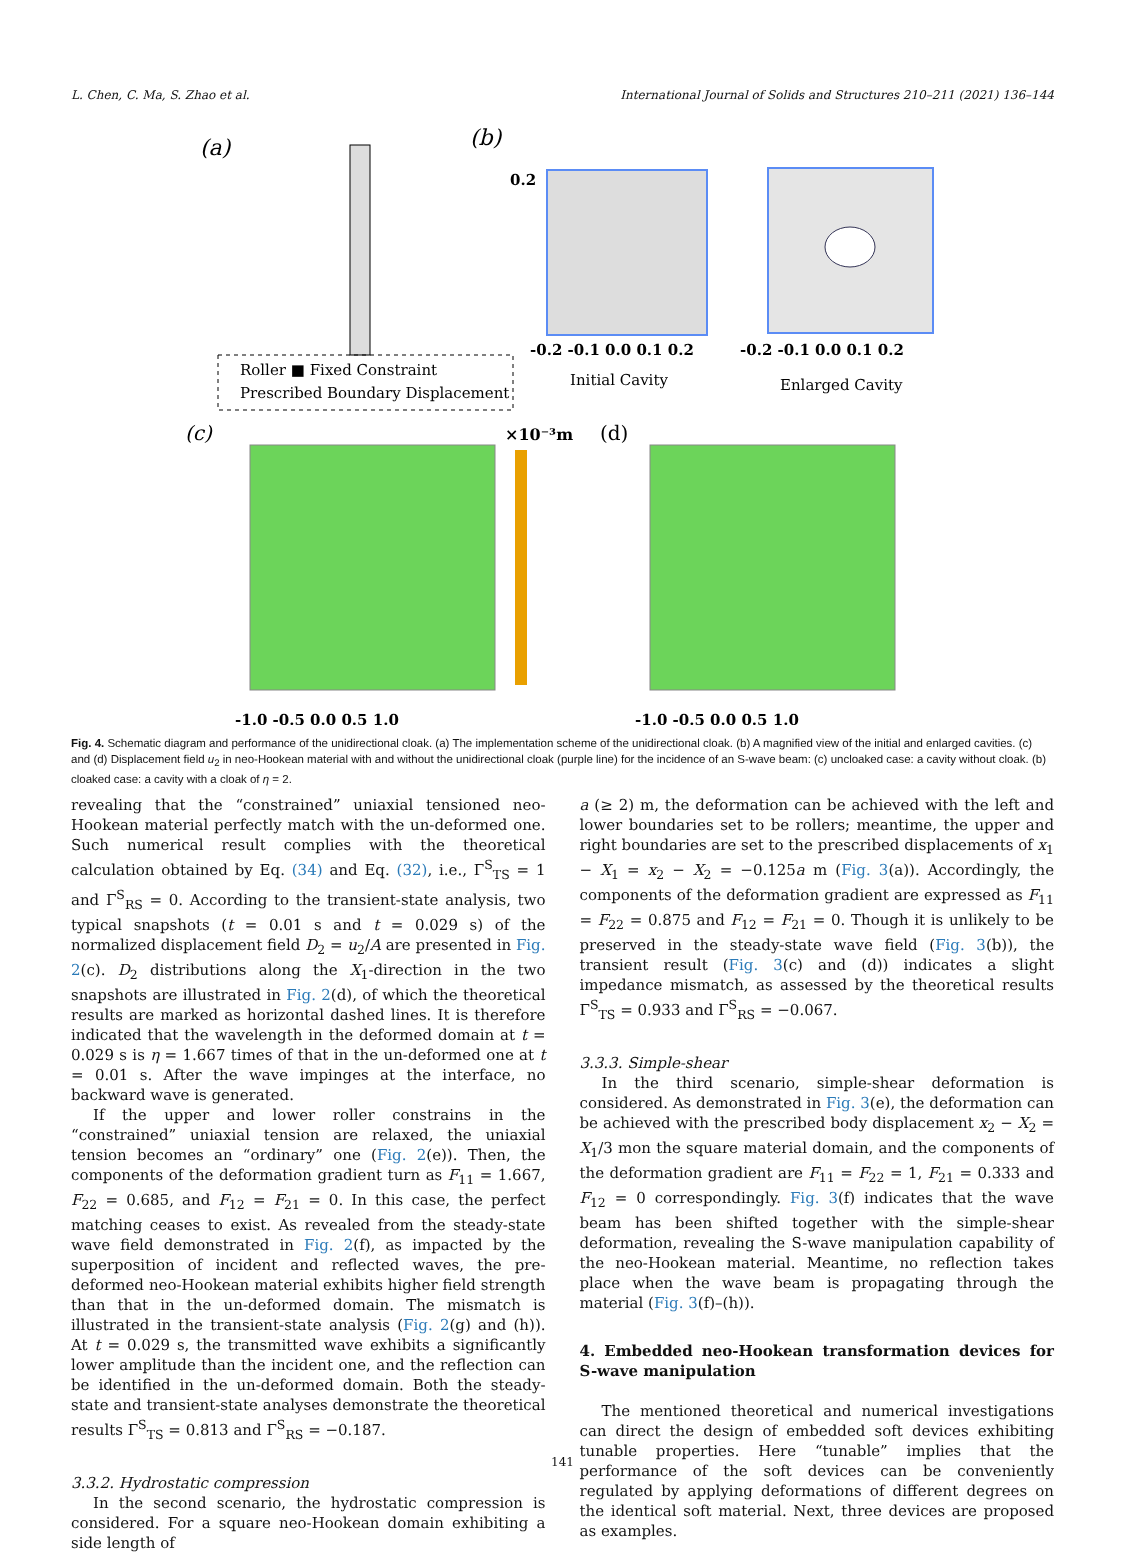L. Chen, C. Ma, S. Zhao et al. International Journal of Solids and Structures 210–211 (2021) 136–144
(a)
(b)
0.2
-0.2 -0.1 0.0 0.1 0.2
Initial Cavity
-0.2 -0.1 0.0 0.1 0.2
Enlarged Cavity
Roller ■ Fixed Constraint
Prescribed Boundary Displacement
(c)
×10⁻³m
(d)
-1.0 -0.5 0.0 0.5 1.0
-1.0 -0.5 0.0 0.5 1.0
Fig. 4. Schematic diagram and performance of the unidirectional cloak. (a) The implementation scheme of the unidirectional cloak. (b) A magnified view of the initial and enlarged cavities. (c) and (d) Displacement field u<sub>2</sub> in neo-Hookean material with and without the unidirectional cloak (purple line) for the incidence of an S-wave beam: (c) uncloaked case: a cavity without cloak. (b) cloaked case: a cavity with a cloak of η = 2.
revealing that the “constrained” uniaxial tensioned neo-Hookean material perfectly match with the un-deformed one. Such numerical result complies with the theoretical calculation obtained by Eq. (34) and Eq. (32), i.e., Γ<sup>S</sup><sub>TS</sub> = 1 and Γ<sup>S</sup><sub>RS</sub> = 0. According to the transient-state analysis, two typical snapshots (t = 0.01 s and t = 0.029 s) of the normalized displacement field D<sub>2</sub> = u<sub>2</sub>/A are presented in Fig. 2(c). D<sub>2</sub> distributions along the X<sub>1</sub>-direction in the two snapshots are illustrated in Fig. 2(d), of which the theoretical results are marked as horizontal dashed lines. It is therefore indicated that the wavelength in the deformed domain at t = 0.029 s is η = 1.667 times of that in the un-deformed one at t = 0.01 s. After the wave impinges at the interface, no backward wave is generated.
If the upper and lower roller constrains in the “constrained” uniaxial tension are relaxed, the uniaxial tension becomes an “ordinary” one (Fig. 2(e)). Then, the components of the deformation gradient turn as F<sub>11</sub> = 1.667, F<sub>22</sub> = 0.685, and F<sub>12</sub> = F<sub>21</sub> = 0. In this case, the perfect matching ceases to exist. As revealed from the steady-state wave field demonstrated in Fig. 2(f), as impacted by the superposition of incident and reflected waves, the pre-deformed neo-Hookean material exhibits higher field strength than that in the un-deformed domain. The mismatch is illustrated in the transient-state analysis (Fig. 2(g) and (h)). At t = 0.029 s, the transmitted wave exhibits a significantly lower amplitude than the incident one, and the reflection can be identified in the un-deformed domain. Both the steady-state and transient-state analyses demonstrate the theoretical results Γ<sup>S</sup><sub>TS</sub> = 0.813 and Γ<sup>S</sup><sub>RS</sub> = −0.187.
3.3.2. Hydrostatic compression
In the second scenario, the hydrostatic compression is considered. For a square neo-Hookean domain exhibiting a side length of
a (≥ 2) m, the deformation can be achieved with the left and lower boundaries set to be rollers; meantime, the upper and right boundaries are set to the prescribed displacements of x<sub>1</sub> − X<sub>1</sub> = x<sub>2</sub> − X<sub>2</sub> = −0.125a m (Fig. 3(a)). Accordingly, the components of the deformation gradient are expressed as F<sub>11</sub> = F<sub>22</sub> = 0.875 and F<sub>12</sub> = F<sub>21</sub> = 0. Though it is unlikely to be preserved in the steady-state wave field (Fig. 3(b)), the transient result (Fig. 3(c) and (d)) indicates a slight impedance mismatch, as assessed by the theoretical results Γ<sup>S</sup><sub>TS</sub> = 0.933 and Γ<sup>S</sup><sub>RS</sub> = −0.067.
3.3.3. Simple-shear
In the third scenario, simple-shear deformation is considered. As demonstrated in Fig. 3(e), the deformation can be achieved with the prescribed body displacement x<sub>2</sub> − X<sub>2</sub> = X<sub>1</sub>/3 mon the square material domain, and the components of the deformation gradient are F<sub>11</sub> = F<sub>22</sub> = 1, F<sub>21</sub> = 0.333 and F<sub>12</sub> = 0 correspondingly. Fig. 3(f) indicates that the wave beam has been shifted together with the simple-shear deformation, revealing the S-wave manipulation capability of the neo-Hookean material. Meantime, no reflection takes place when the wave beam is propagating through the material (Fig. 3(f)–(h)).
4. Embedded neo-Hookean transformation devices for S-wave manipulation
The mentioned theoretical and numerical investigations can direct the design of embedded soft devices exhibiting tunable properties. Here “tunable” implies that the performance of the soft devices can be conveniently regulated by applying deformations of different degrees on the identical soft material. Next, three devices are proposed as examples.
141